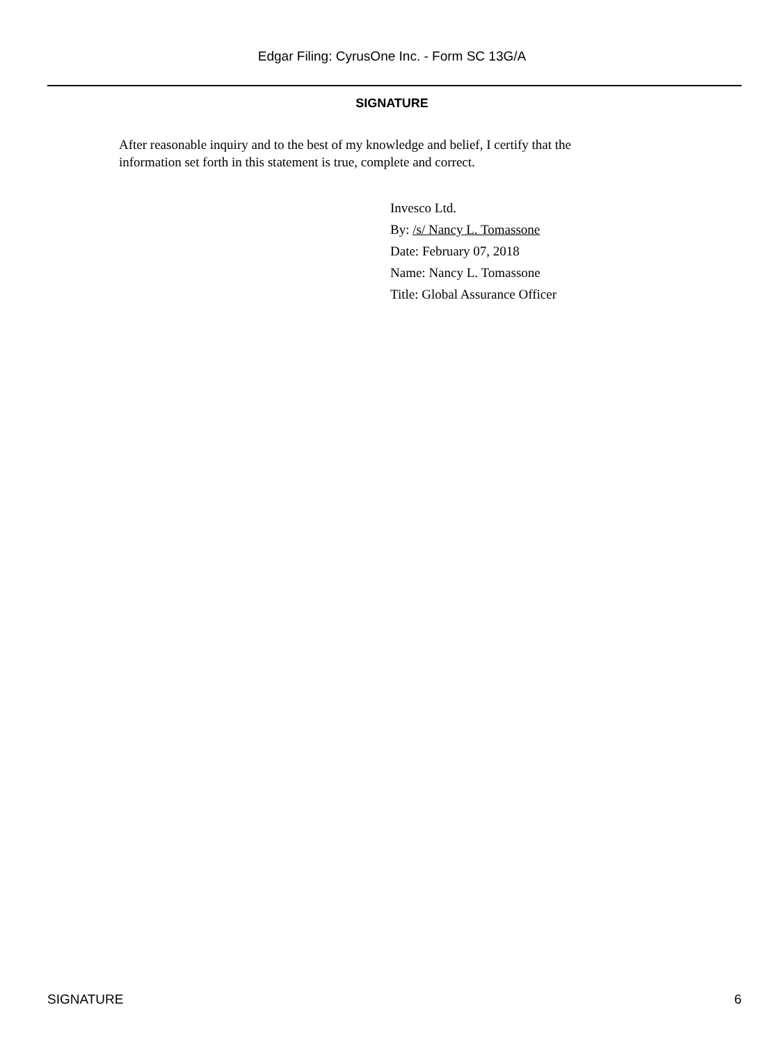Edgar Filing: CyrusOne Inc. - Form SC 13G/A
SIGNATURE
After reasonable inquiry and to the best of my knowledge and belief, I certify that the information set forth in this statement is true, complete and correct.
Invesco Ltd.
By: /s/ Nancy L. Tomassone
Date: February 07, 2018
Name: Nancy L. Tomassone
Title: Global Assurance Officer
SIGNATURE 6